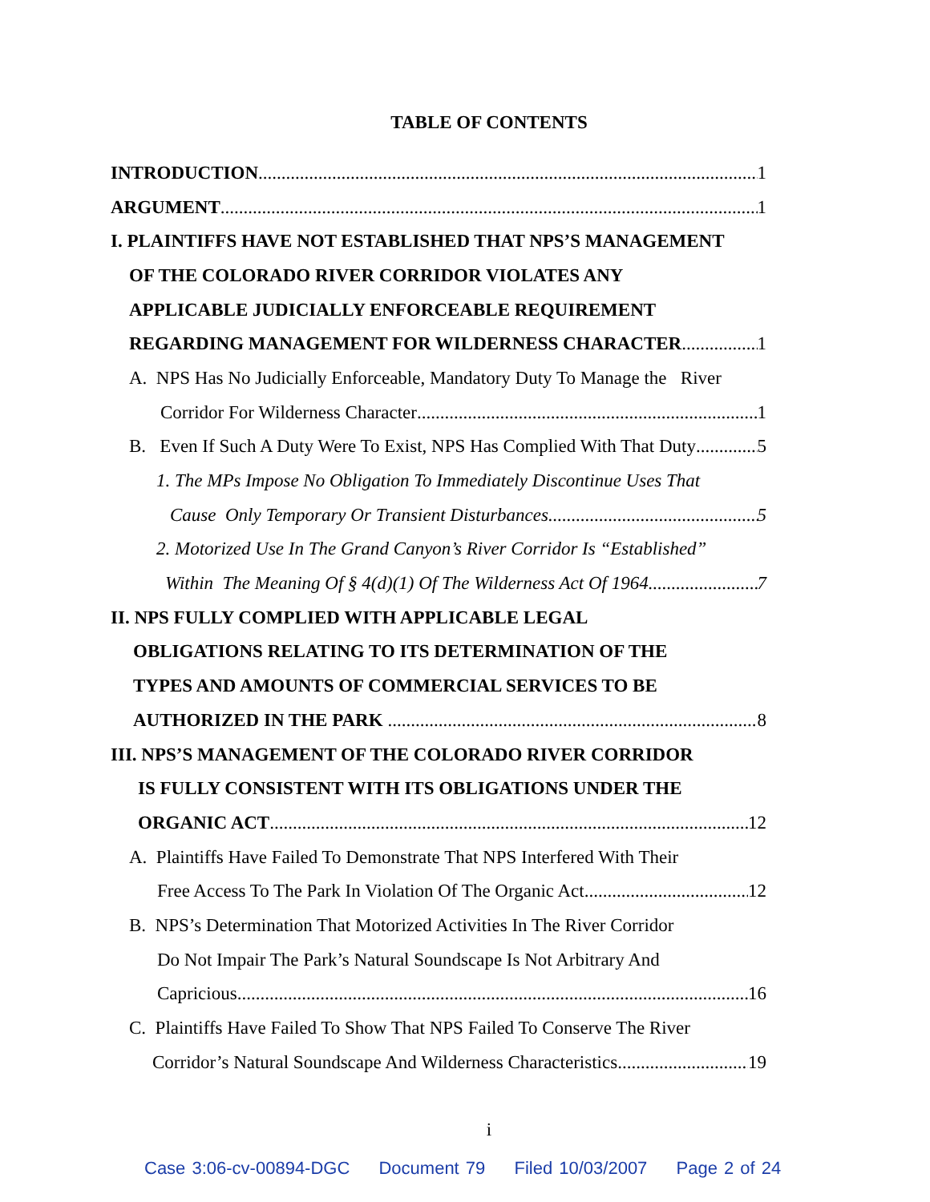TABLE OF CONTENTS
INTRODUCTION 1
ARGUMENT 1
I. PLAINTIFFS HAVE NOT ESTABLISHED THAT NPS’S MANAGEMENT
OF THE COLORADO RIVER CORRIDOR VIOLATES ANY
APPLICABLE JUDICIALLY ENFORCEABLE REQUIREMENT
REGARDING MANAGEMENT FOR WILDERNESS CHARACTER 1
A. NPS Has No Judicially Enforceable, Mandatory Duty To Manage the River
Corridor For Wilderness Character 1
B. Even If Such A Duty Were To Exist, NPS Has Complied With That Duty 5
1. The MPs Impose No Obligation To Immediately Discontinue Uses That
Cause Only Temporary Or Transient Disturbances 5
2. Motorized Use In The Grand Canyon’s River Corridor Is “Established”
Within The Meaning Of § 4(d)(1) Of The Wilderness Act Of 1964 7
II. NPS FULLY COMPLIED WITH APPLICABLE LEGAL
OBLIGATIONS RELATING TO ITS DETERMINATION OF THE
TYPES AND AMOUNTS OF COMMERCIAL SERVICES TO BE
AUTHORIZED IN THE PARK 8
III. NPS’S MANAGEMENT OF THE COLORADO RIVER CORRIDOR
IS FULLY CONSISTENT WITH ITS OBLIGATIONS UNDER THE
ORGANIC ACT 12
A. Plaintiffs Have Failed To Demonstrate That NPS Interfered With Their
Free Access To The Park In Violation Of The Organic Act 12
B. NPS’s Determination That Motorized Activities In The River Corridor
Do Not Impair The Park’s Natural Soundscape Is Not Arbitrary And
Capricious 16
C. Plaintiffs Have Failed To Show That NPS Failed To Conserve The River
Corridor’s Natural Soundscape And Wilderness Characteristics 19
i
Case 3:06-cv-00894-DGC Document 79 Filed 10/03/2007 Page 2 of 24